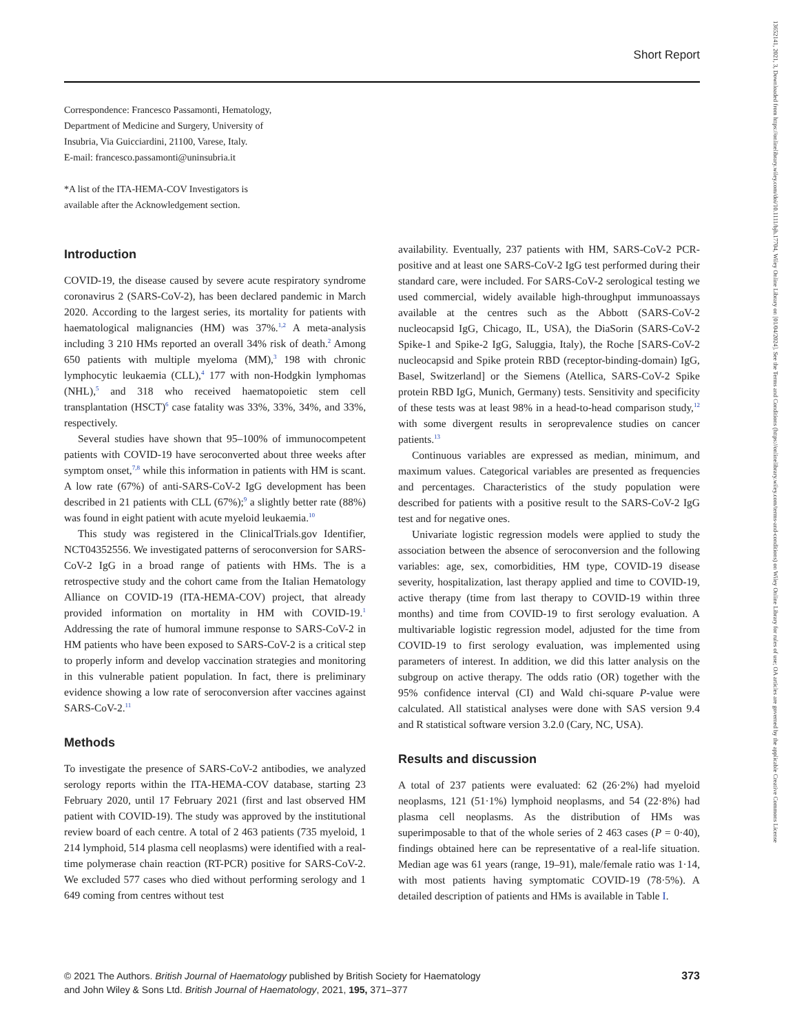Short Report
Correspondence: Francesco Passamonti, Hematology, Department of Medicine and Surgery, University of Insubria, Via Guicciardini, 21100, Varese, Italy.
E-mail: francesco.passamonti@uninsubria.it
*A list of the ITA-HEMA-COV Investigators is available after the Acknowledgement section.
Introduction
COVID-19, the disease caused by severe acute respiratory syndrome coronavirus 2 (SARS-CoV-2), has been declared pandemic in March 2020. According to the largest series, its mortality for patients with haematological malignancies (HM) was 37%.<sup>1,2</sup> A meta-analysis including 3 210 HMs reported an overall 34% risk of death.<sup>2</sup> Among 650 patients with multiple myeloma (MM),<sup>3</sup> 198 with chronic lymphocytic leukaemia (CLL),<sup>4</sup> 177 with non-Hodgkin lymphomas (NHL),<sup>5</sup> and 318 who received haematopoietic stem cell transplantation (HSCT)<sup>6</sup> case fatality was 33%, 33%, 34%, and 33%, respectively.
Several studies have shown that 95–100% of immunocompetent patients with COVID-19 have seroconverted about three weeks after symptom onset,<sup>7,8</sup> while this information in patients with HM is scant. A low rate (67%) of anti-SARS-CoV-2 IgG development has been described in 21 patients with CLL (67%);<sup>9</sup> a slightly better rate (88%) was found in eight patient with acute myeloid leukaemia.<sup>10</sup>
This study was registered in the ClinicalTrials.gov Identifier, NCT04352556. We investigated patterns of seroconversion for SARS-CoV-2 IgG in a broad range of patients with HMs. The is a retrospective study and the cohort came from the Italian Hematology Alliance on COVID-19 (ITA-HEMA-COV) project, that already provided information on mortality in HM with COVID-19.<sup>1</sup> Addressing the rate of humoral immune response to SARS-CoV-2 in HM patients who have been exposed to SARS-CoV-2 is a critical step to properly inform and develop vaccination strategies and monitoring in this vulnerable patient population. In fact, there is preliminary evidence showing a low rate of seroconversion after vaccines against SARS-CoV-2.<sup>11</sup>
Methods
To investigate the presence of SARS-CoV-2 antibodies, we analyzed serology reports within the ITA-HEMA-COV database, starting 23 February 2020, until 17 February 2021 (first and last observed HM patient with COVID-19). The study was approved by the institutional review board of each centre. A total of 2 463 patients (735 myeloid, 1 214 lymphoid, 514 plasma cell neoplasms) were identified with a real-time polymerase chain reaction (RT-PCR) positive for SARS-CoV-2. We excluded 577 cases who died without performing serology and 1 649 coming from centres without test
availability. Eventually, 237 patients with HM, SARS-CoV-2 PCR-positive and at least one SARS-CoV-2 IgG test performed during their standard care, were included. For SARS-CoV-2 serological testing we used commercial, widely available high-throughput immunoassays available at the centres such as the Abbott (SARS-CoV-2 nucleocapsid IgG, Chicago, IL, USA), the DiaSorin (SARS-CoV-2 Spike-1 and Spike-2 IgG, Saluggia, Italy), the Roche [SARS-CoV-2 nucleocapsid and Spike protein RBD (receptor-binding-domain) IgG, Basel, Switzerland] or the Siemens (Atellica, SARS-CoV-2 Spike protein RBD IgG, Munich, Germany) tests. Sensitivity and specificity of these tests was at least 98% in a head-to-head comparison study,<sup>12</sup> with some divergent results in seroprevalence studies on cancer patients.<sup>13</sup>
Continuous variables are expressed as median, minimum, and maximum values. Categorical variables are presented as frequencies and percentages. Characteristics of the study population were described for patients with a positive result to the SARS-CoV-2 IgG test and for negative ones.
Univariate logistic regression models were applied to study the association between the absence of seroconversion and the following variables: age, sex, comorbidities, HM type, COVID-19 disease severity, hospitalization, last therapy applied and time to COVID-19, active therapy (time from last therapy to COVID-19 within three months) and time from COVID-19 to first serology evaluation. A multivariable logistic regression model, adjusted for the time from COVID-19 to first serology evaluation, was implemented using parameters of interest. In addition, we did this latter analysis on the subgroup on active therapy. The odds ratio (OR) together with the 95% confidence interval (CI) and Wald chi-square P-value were calculated. All statistical analyses were done with SAS version 9.4 and R statistical software version 3.2.0 (Cary, NC, USA).
Results and discussion
A total of 237 patients were evaluated: 62 (26·2%) had myeloid neoplasms, 121 (51·1%) lymphoid neoplasms, and 54 (22·8%) had plasma cell neoplasms. As the distribution of HMs was superimposable to that of the whole series of 2 463 cases (P = 0·40), findings obtained here can be representative of a real-life situation. Median age was 61 years (range, 19–91), male/female ratio was 1·14, with most patients having symptomatic COVID-19 (78·5%). A detailed description of patients and HMs is available in Table I.
© 2021 The Authors. British Journal of Haematology published by British Society for Haematology
and John Wiley & Sons Ltd. British Journal of Haematology, 2021, 195, 371–377
373
13652141, 2021, 3, Downloaded from https://onlinelibrary.wiley.com/doi/10.1111/bjh.17704, Wiley Online Library on [01/04/2024]. See the Terms and Conditions (https://onlinelibrary.wiley.com/terms-and-conditions) on Wiley Online Library for rules of use; OA articles are governed by the applicable Creative Commons License